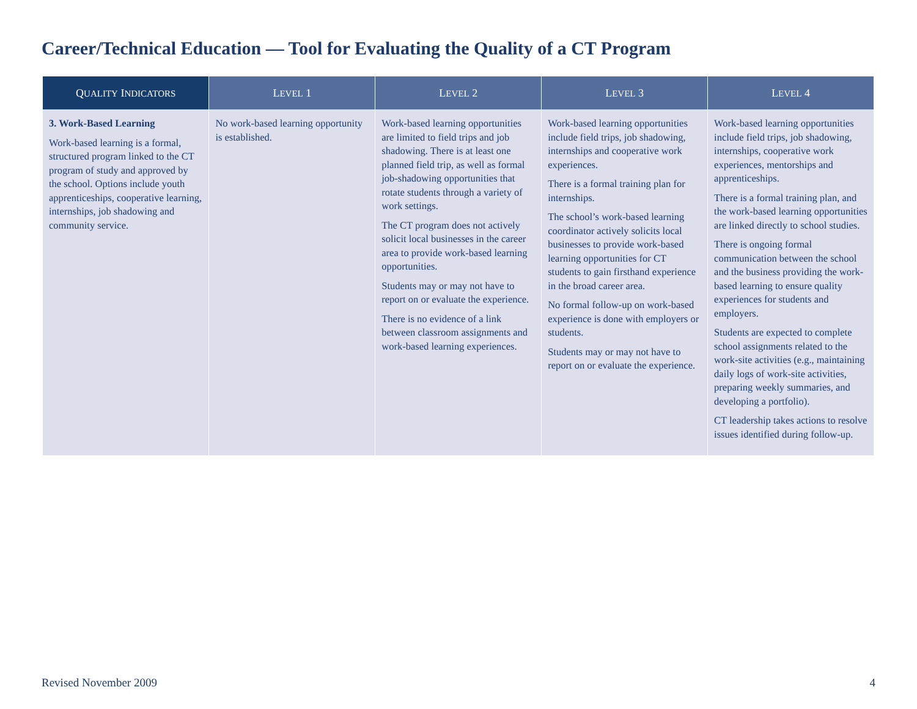Career/Technical Education — Tool for Evaluating the Quality of a CT Program
| Q UALITY I NDICATORS | L EVEL 1 | L EVEL 2 | L EVEL 3 | L EVEL 4 |
| --- | --- | --- | --- | --- |
| 3. Work-Based Learning Work-based learning is a formal, structured program linked to the CT program of study and approved by the school. Options include youth apprenticeships, cooperative learning, internships, job shadowing and community service. | No work-based learning opportunity is established. | Work-based learning opportunities are limited to field trips and job shadowing. There is at least one planned field trip, as well as formal job-shadowing opportunities that rotate students through a variety of work settings. The CT program does not actively solicit local businesses in the career area to provide work-based learning opportunities. Students may or may not have to report on or evaluate the experience. There is no evidence of a link between classroom assignments and work-based learning experiences. | Work-based learning opportunities include field trips, job shadowing, internships and cooperative work experiences. There is a formal training plan for internships. The school’s work-based learning coordinator actively solicits local businesses to provide work-based learning opportunities for CT students to gain firsthand experience in the broad career area. No formal follow-up on work-based experience is done with employers or students. Students may or may not have to report on or evaluate the experience. | Work-based learning opportunities include field trips, job shadowing, internships, cooperative work experiences, mentorships and apprenticeships. There is a formal training plan, and the work-based learning opportunities are linked directly to school studies. There is ongoing formal communication between the school and the business providing the work-based learning to ensure quality experiences for students and employers. Students are expected to complete school assignments related to the work-site activities (e.g., maintaining daily logs of work-site activities, preparing weekly summaries, and developing a portfolio). CT leadership takes actions to resolve issues identified during follow-up. |
Revised November 2009 4